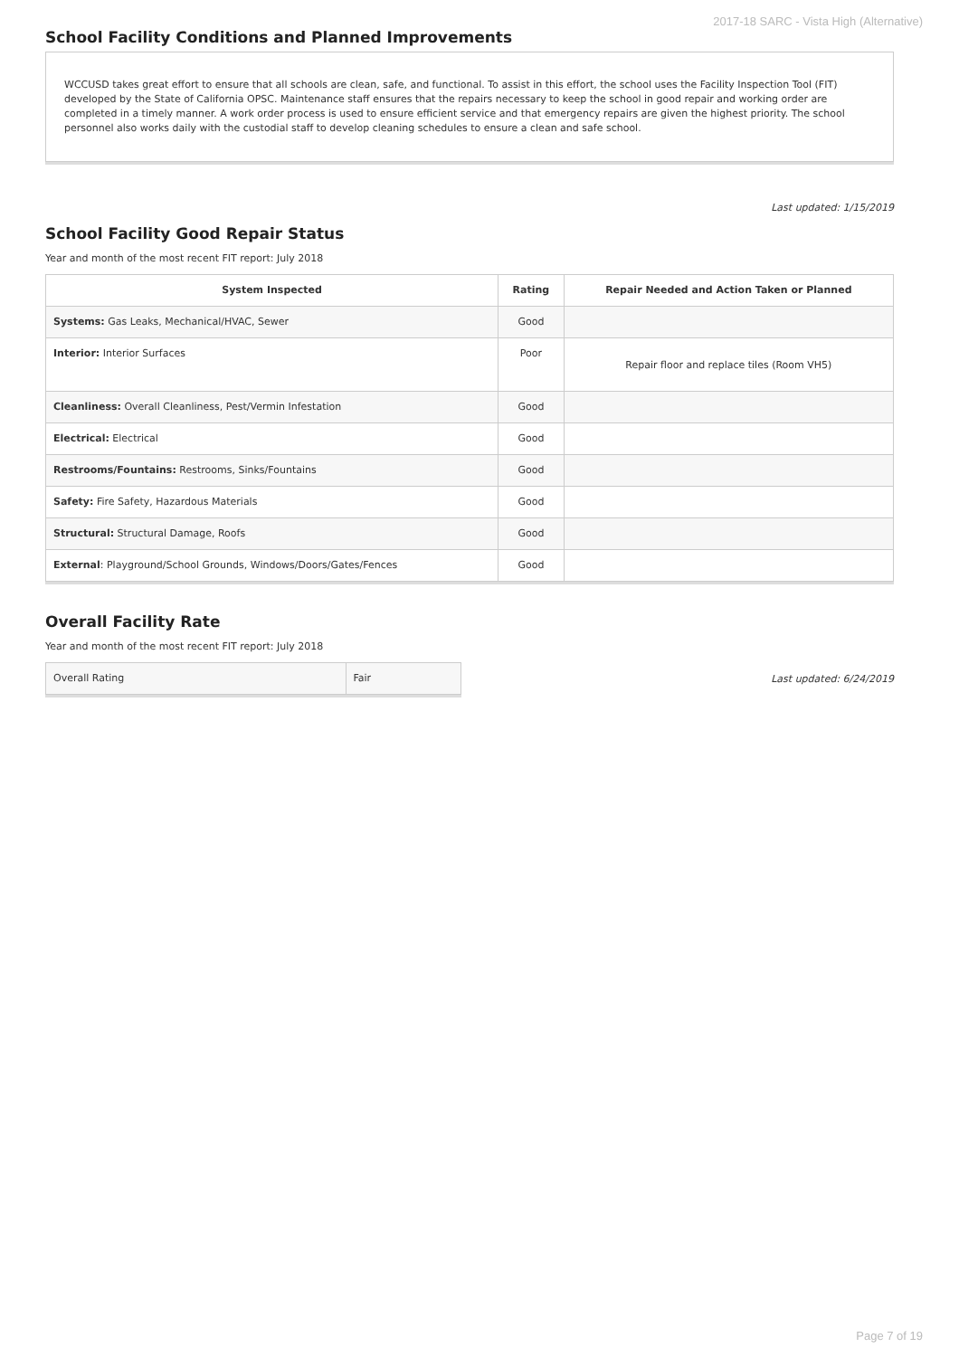2017-18 SARC - Vista High (Alternative)
School Facility Conditions and Planned Improvements
WCCUSD takes great effort to ensure that all schools are clean, safe, and functional. To assist in this effort, the school uses the Facility Inspection Tool (FIT) developed by the State of California OPSC. Maintenance staff ensures that the repairs necessary to keep the school in good repair and working order are completed in a timely manner. A work order process is used to ensure efficient service and that emergency repairs are given the highest priority. The school personnel also works daily with the custodial staff to develop cleaning schedules to ensure a clean and safe school.
Last updated: 1/15/2019
School Facility Good Repair Status
Year and month of the most recent FIT report: July 2018
| System Inspected | Rating | Repair Needed and Action Taken or Planned |
| --- | --- | --- |
| Systems: Gas Leaks, Mechanical/HVAC, Sewer | Good | |
| Interior: Interior Surfaces | Poor | Repair floor and replace tiles (Room VH5) |
| Cleanliness: Overall Cleanliness, Pest/Vermin Infestation | Good | |
| Electrical: Electrical | Good | |
| Restrooms/Fountains: Restrooms, Sinks/Fountains | Good | |
| Safety: Fire Safety, Hazardous Materials | Good | |
| Structural: Structural Damage, Roofs | Good | |
| External : Playground/School Grounds, Windows/Doors/Gates/Fences | Good | |
Overall Facility Rate
Year and month of the most recent FIT report: July 2018
| Overall Rating | Fair |
Last updated: 6/24/2019
Page 7 of 19